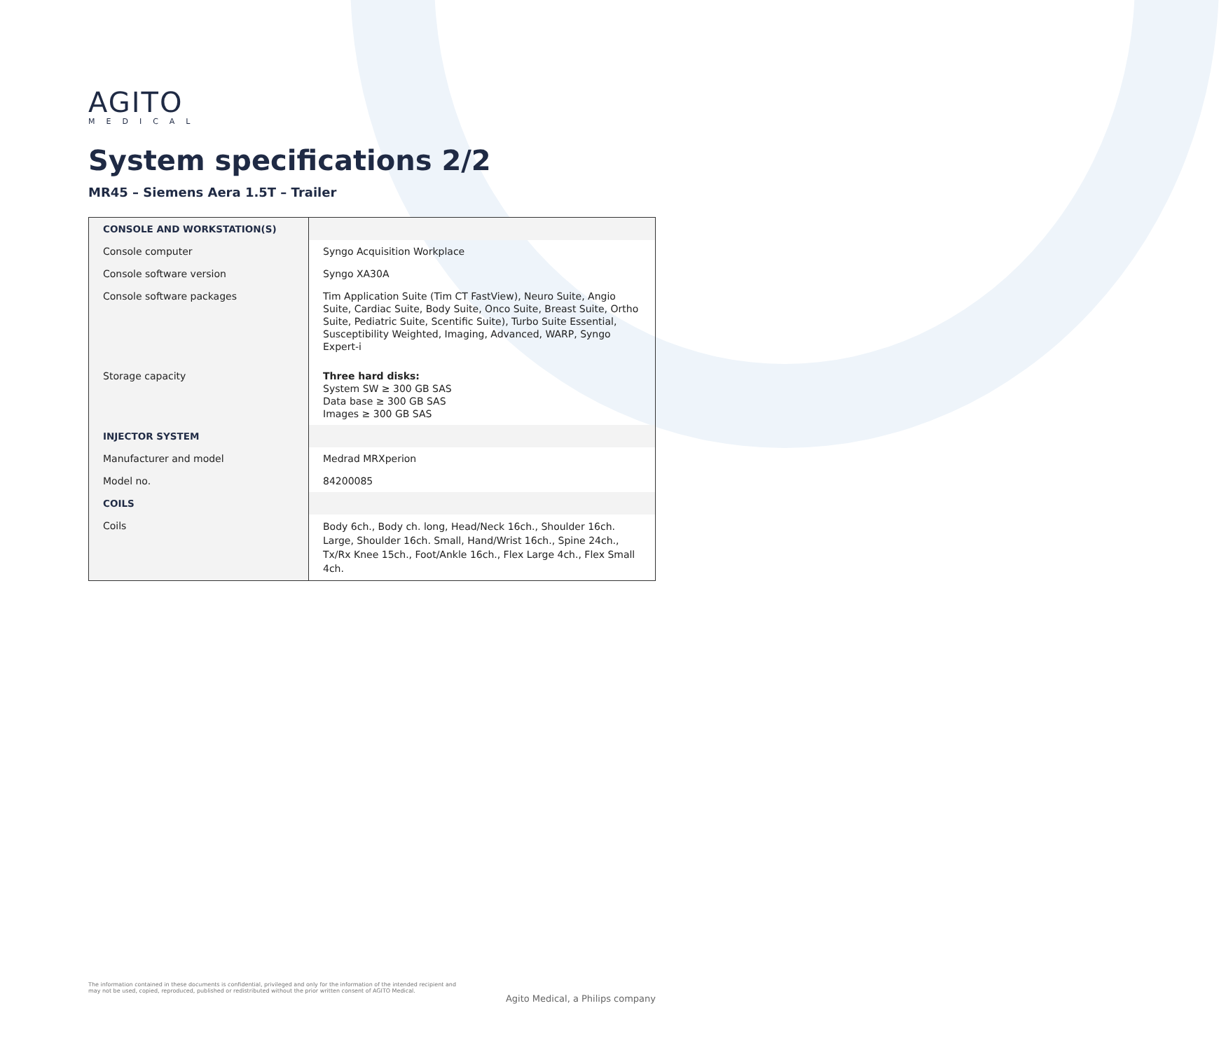AGITO
MEDICAL
System specifications 2/2
MR45 – Siemens Aera 1.5T – Trailer
| CONSOLE AND WORKSTATION(S) | |
| Console computer | Syngo Acquisition Workplace |
| Console software version | Syngo XA30A |
| Console software packages | Tim Application Suite (Tim CT FastView), Neuro Suite, Angio Suite, Cardiac Suite, Body Suite, Onco Suite, Breast Suite, Ortho Suite, Pediatric Suite, Scentific Suite), Turbo Suite Essential, Susceptibility Weighted, Imaging, Advanced, WARP, Syngo Expert-i |
| Storage capacity | Three hard disks: System SW ≥ 300 GB SAS Data base ≥ 300 GB SAS Images ≥ 300 GB SAS |
| INJECTOR SYSTEM | |
| Manufacturer and model | Medrad MRXperion |
| Model no. | 84200085 |
| COILS | |
| Coils | Body 6ch., Body ch. long, Head/Neck 16ch., Shoulder 16ch. Large, Shoulder 16ch. Small, Hand/Wrist 16ch., Spine 24ch., Tx/Rx Knee 15ch., Foot/Ankle 16ch., Flex Large 4ch., Flex Small 4ch. |
The information contained in these documents is confidential, privileged and only for the information of the intended recipient and may not be used, copied, reproduced, published or redistributed without the prior written consent of AGITO Medical.
Agito Medical, a Philips company